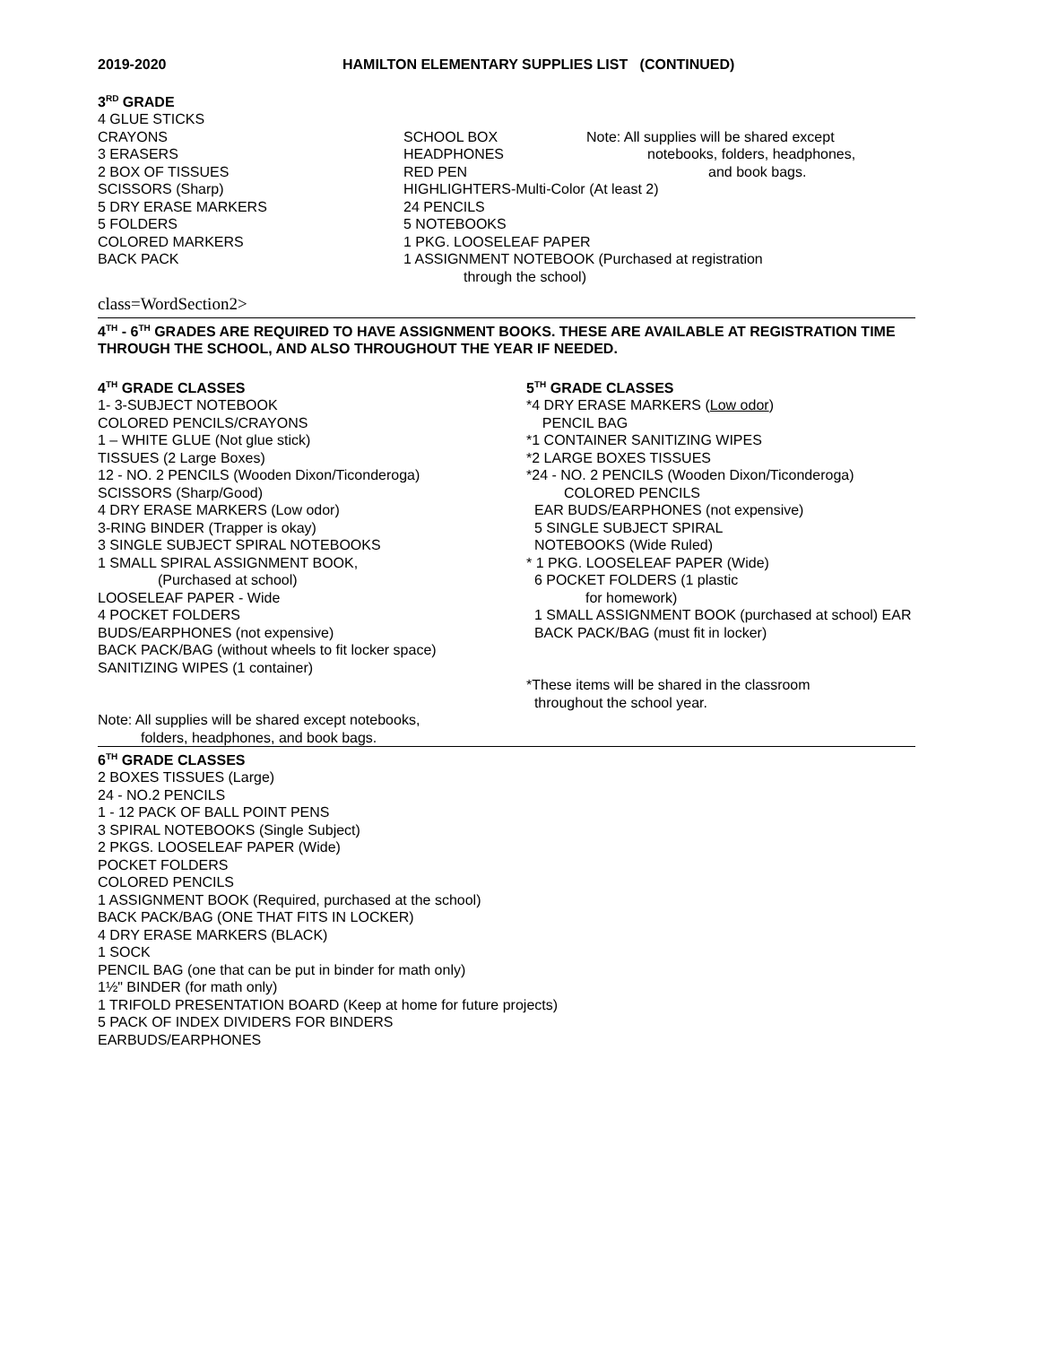2019-2020 HAMILTON ELEMENTARY SUPPLIES LIST (CONTINUED)
3<sup>RD</sup> GRADE
4 GLUE STICKS
CRAYONS
3 ERASERS
2 BOX OF TISSUES
SCISSORS (Sharp)
5 DRY ERASE MARKERS
5 FOLDERS
COLORED MARKERS
BACK PACK
SCHOOL BOX
HEADPHONES
RED PEN
Note: All supplies will be shared except
notebooks, folders, headphones,
and book bags.
HIGHLIGHTERS-Multi-Color (At least 2)
24 PENCILS
5 NOTEBOOKS
1 PKG. LOOSELEAF PAPER
1 ASSIGNMENT NOTEBOOK (Purchased at registration
through the school)
class=WordSection2>
4<sup>TH</sup> - 6<sup>TH</sup> GRADES ARE REQUIRED TO HAVE ASSIGNMENT BOOKS. THESE ARE AVAILABLE AT REGISTRATION TIME THROUGH THE SCHOOL, AND ALSO THROUGHOUT THE YEAR IF NEEDED.
4<sup>TH</sup> GRADE CLASSES
1- 3-SUBJECT NOTEBOOK
COLORED PENCILS/CRAYONS
1 – WHITE GLUE (Not glue stick)
TISSUES (2 Large Boxes)
12 - NO. 2 PENCILS (Wooden Dixon/Ticonderoga)
SCISSORS (Sharp/Good)
4 DRY ERASE MARKERS (Low odor)
3-RING BINDER (Trapper is okay)
3 SINGLE SUBJECT SPIRAL NOTEBOOKS
1 SMALL SPIRAL ASSIGNMENT BOOK,
(Purchased at school)
LOOSELEAF PAPER - Wide
4 POCKET FOLDERS
BUDS/EARPHONES (not expensive)
BACK PACK/BAG (without wheels to fit locker space)
SANITIZING WIPES (1 container)
Note: All supplies will be shared except notebooks,
folders, headphones, and book bags.
5<sup>TH</sup> GRADE CLASSES
*4 DRY ERASE MARKERS (Low odor)
PENCIL BAG
*1 CONTAINER SANITIZING WIPES
*2 LARGE BOXES TISSUES
*24 - NO. 2 PENCILS (Wooden Dixon/Ticonderoga)
COLORED PENCILS
EAR BUDS/EARPHONES (not expensive)
5 SINGLE SUBJECT SPIRAL
NOTEBOOKS (Wide Ruled)
* 1 PKG. LOOSELEAF PAPER (Wide)
6 POCKET FOLDERS (1 plastic
for homework)
1 SMALL ASSIGNMENT BOOK (purchased at school) EAR
BACK PACK/BAG (must fit in locker)
*These items will be shared in the classroom
throughout the school year.
6<sup>TH</sup> GRADE CLASSES
2 BOXES TISSUES (Large)
24 - NO.2 PENCILS
1 - 12 PACK OF BALL POINT PENS
3 SPIRAL NOTEBOOKS (Single Subject)
2 PKGS. LOOSELEAF PAPER (Wide)
POCKET FOLDERS
COLORED PENCILS
1 ASSIGNMENT BOOK (Required, purchased at the school)
BACK PACK/BAG (ONE THAT FITS IN LOCKER)
4 DRY ERASE MARKERS (BLACK)
1 SOCK
PENCIL BAG (one that can be put in binder for math only)
1½" BINDER (for math only)
1 TRIFOLD PRESENTATION BOARD (Keep at home for future projects)
5 PACK OF INDEX DIVIDERS FOR BINDERS
EARBUDS/EARPHONES